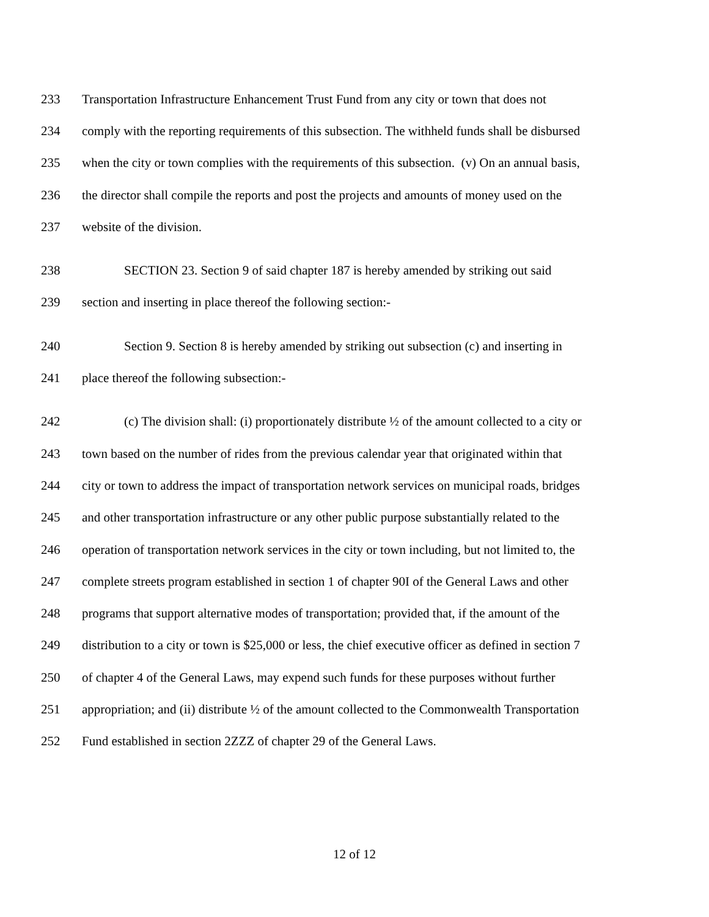233 Transportation Infrastructure Enhancement Trust Fund from any city or town that does not
234 comply with the reporting requirements of this subsection. The withheld funds shall be disbursed
235 when the city or town complies with the requirements of this subsection. (v) On an annual basis,
236 the director shall compile the reports and post the projects and amounts of money used on the
237 website of the division.
238 SECTION 23. Section 9 of said chapter 187 is hereby amended by striking out said
239 section and inserting in place thereof the following section:-
240 Section 9. Section 8 is hereby amended by striking out subsection (c) and inserting in
241 place thereof the following subsection:-
242 (c) The division shall: (i) proportionately distribute ½ of the amount collected to a city or
243 town based on the number of rides from the previous calendar year that originated within that
244 city or town to address the impact of transportation network services on municipal roads, bridges
245 and other transportation infrastructure or any other public purpose substantially related to the
246 operation of transportation network services in the city or town including, but not limited to, the
247 complete streets program established in section 1 of chapter 90I of the General Laws and other
248 programs that support alternative modes of transportation; provided that, if the amount of the
249 distribution to a city or town is $25,000 or less, the chief executive officer as defined in section 7
250 of chapter 4 of the General Laws, may expend such funds for these purposes without further
251 appropriation; and (ii) distribute ½ of the amount collected to the Commonwealth Transportation
252 Fund established in section 2ZZZ of chapter 29 of the General Laws.
12 of 12